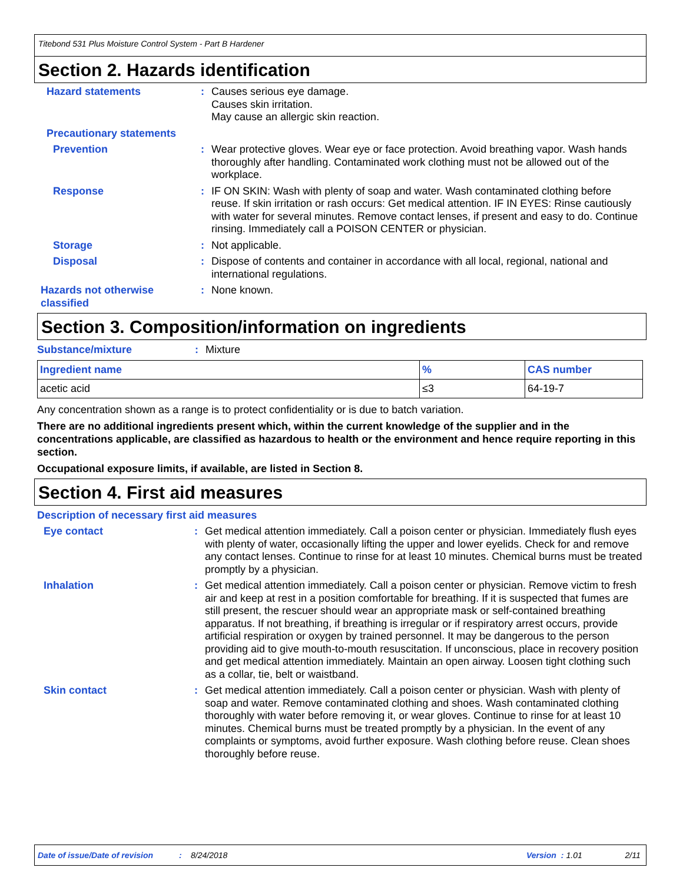Titebond 531 Plus Moisture Control System - Part B Hardener
Section 2. Hazards identification
Hazard statements : Causes serious eye damage.
Causes skin irritation.
May cause an allergic skin reaction.
Precautionary statements
Prevention : Wear protective gloves. Wear eye or face protection. Avoid breathing vapor. Wash hands thoroughly after handling. Contaminated work clothing must not be allowed out of the workplace.
Response : IF ON SKIN: Wash with plenty of soap and water. Wash contaminated clothing before reuse. If skin irritation or rash occurs: Get medical attention. IF IN EYES: Rinse cautiously with water for several minutes. Remove contact lenses, if present and easy to do. Continue rinsing. Immediately call a POISON CENTER or physician.
Storage : Not applicable.
Disposal : Dispose of contents and container in accordance with all local, regional, national and international regulations.
Hazards not otherwise classified
: None known.
Section 3. Composition/information on ingredients
Substance/mixture : Mixture
| Ingredient name | % | CAS number |
| --- | --- | --- |
| acetic acid | ≤3 | 64-19-7 |
Any concentration shown as a range is to protect confidentiality or is due to batch variation.
There are no additional ingredients present which, within the current knowledge of the supplier and in the concentrations applicable, are classified as hazardous to health or the environment and hence require reporting in this section.
Occupational exposure limits, if available, are listed in Section 8.
Section 4. First aid measures
Description of necessary first aid measures
Eye contact : Get medical attention immediately. Call a poison center or physician. Immediately flush eyes with plenty of water, occasionally lifting the upper and lower eyelids. Check for and remove any contact lenses. Continue to rinse for at least 10 minutes. Chemical burns must be treated promptly by a physician.
Inhalation : Get medical attention immediately. Call a poison center or physician. Remove victim to fresh air and keep at rest in a position comfortable for breathing. If it is suspected that fumes are still present, the rescuer should wear an appropriate mask or self-contained breathing apparatus. If not breathing, if breathing is irregular or if respiratory arrest occurs, provide artificial respiration or oxygen by trained personnel. It may be dangerous to the person providing aid to give mouth-to-mouth resuscitation. If unconscious, place in recovery position and get medical attention immediately. Maintain an open airway. Loosen tight clothing such as a collar, tie, belt or waistband.
Skin contact : Get medical attention immediately. Call a poison center or physician. Wash with plenty of soap and water. Remove contaminated clothing and shoes. Wash contaminated clothing thoroughly with water before removing it, or wear gloves. Continue to rinse for at least 10 minutes. Chemical burns must be treated promptly by a physician. In the event of any complaints or symptoms, avoid further exposure. Wash clothing before reuse. Clean shoes thoroughly before reuse.
Date of issue/Date of revision: 8/24/2018 Version: 1.01 2/11